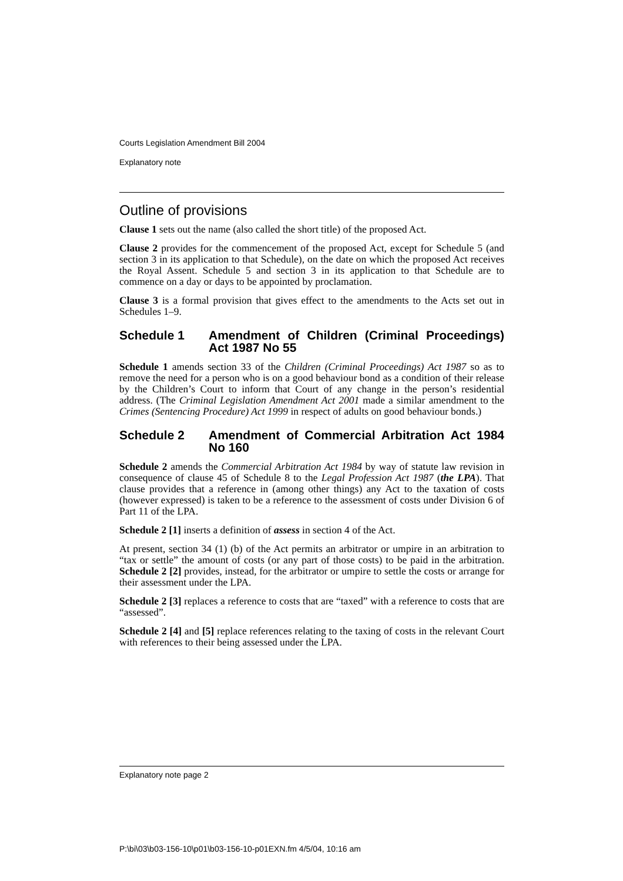Courts Legislation Amendment Bill 2004
Explanatory note
Outline of provisions
Clause 1 sets out the name (also called the short title) of the proposed Act.
Clause 2 provides for the commencement of the proposed Act, except for Schedule 5 (and section 3 in its application to that Schedule), on the date on which the proposed Act receives the Royal Assent. Schedule 5 and section 3 in its application to that Schedule are to commence on a day or days to be appointed by proclamation.
Clause 3 is a formal provision that gives effect to the amendments to the Acts set out in Schedules 1–9.
Schedule 1 Amendment of Children (Criminal Proceedings) Act 1987 No 55
Schedule 1 amends section 33 of the Children (Criminal Proceedings) Act 1987 so as to remove the need for a person who is on a good behaviour bond as a condition of their release by the Children’s Court to inform that Court of any change in the person’s residential address. (The Criminal Legislation Amendment Act 2001 made a similar amendment to the Crimes (Sentencing Procedure) Act 1999 in respect of adults on good behaviour bonds.)
Schedule 2 Amendment of Commercial Arbitration Act 1984 No 160
Schedule 2 amends the Commercial Arbitration Act 1984 by way of statute law revision in consequence of clause 45 of Schedule 8 to the Legal Profession Act 1987 (the LPA). That clause provides that a reference in (among other things) any Act to the taxation of costs (however expressed) is taken to be a reference to the assessment of costs under Division 6 of Part 11 of the LPA.
Schedule 2 [1] inserts a definition of assess in section 4 of the Act.
At present, section 34 (1) (b) of the Act permits an arbitrator or umpire in an arbitration to “tax or settle” the amount of costs (or any part of those costs) to be paid in the arbitration. Schedule 2 [2] provides, instead, for the arbitrator or umpire to settle the costs or arrange for their assessment under the LPA.
Schedule 2 [3] replaces a reference to costs that are “taxed” with a reference to costs that are “assessed”.
Schedule 2 [4] and [5] replace references relating to the taxing of costs in the relevant Court with references to their being assessed under the LPA.
Explanatory note page 2
P:\bi\03\b03-156-10\p01\b03-156-10-p01EXN.fm 4/5/04, 10:16 am